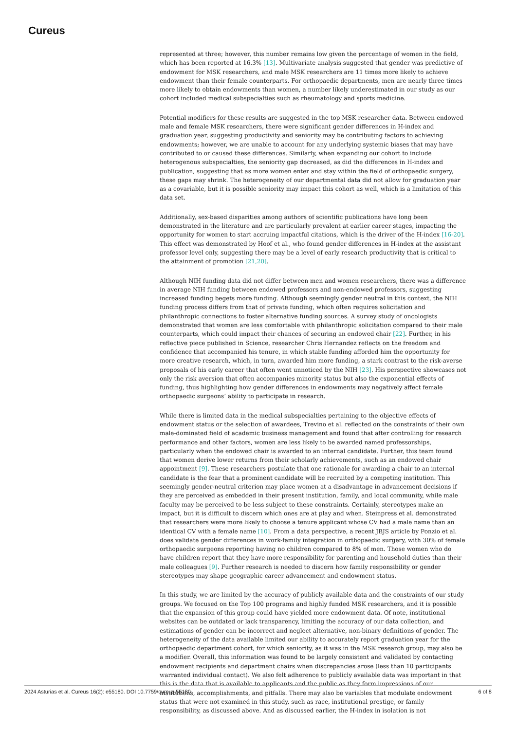Cureus
represented at three; however, this number remains low given the percentage of women in the field, which has been reported at 16.3% [13]. Multivariate analysis suggested that gender was predictive of endowment for MSK researchers, and male MSK researchers are 11 times more likely to achieve endowment than their female counterparts. For orthopaedic departments, men are nearly three times more likely to obtain endowments than women, a number likely underestimated in our study as our cohort included medical subspecialties such as rheumatology and sports medicine.
Potential modifiers for these results are suggested in the top MSK researcher data. Between endowed male and female MSK researchers, there were significant gender differences in H-index and graduation year, suggesting productivity and seniority may be contributing factors to achieving endowments; however, we are unable to account for any underlying systemic biases that may have contributed to or caused these differences. Similarly, when expanding our cohort to include heterogenous subspecialties, the seniority gap decreased, as did the differences in H-index and publication, suggesting that as more women enter and stay within the field of orthopaedic surgery, these gaps may shrink. The heterogeneity of our departmental data did not allow for graduation year as a covariable, but it is possible seniority may impact this cohort as well, which is a limitation of this data set.
Additionally, sex-based disparities among authors of scientific publications have long been demonstrated in the literature and are particularly prevalent at earlier career stages, impacting the opportunity for women to start accruing impactful citations, which is the driver of the H-index [16-20]. This effect was demonstrated by Hoof et al., who found gender differences in H-index at the assistant professor level only, suggesting there may be a level of early research productivity that is critical to the attainment of promotion [21,20].
Although NIH funding data did not differ between men and women researchers, there was a difference in average NIH funding between endowed professors and non-endowed professors, suggesting increased funding begets more funding. Although seemingly gender neutral in this context, the NIH funding process differs from that of private funding, which often requires solicitation and philanthropic connections to foster alternative funding sources. A survey study of oncologists demonstrated that women are less comfortable with philanthropic solicitation compared to their male counterparts, which could impact their chances of securing an endowed chair [22]. Further, in his reflective piece published in Science, researcher Chris Hernandez reflects on the freedom and confidence that accompanied his tenure, in which stable funding afforded him the opportunity for more creative research, which, in turn, awarded him more funding, a stark contrast to the risk-averse proposals of his early career that often went unnoticed by the NIH [23]. His perspective showcases not only the risk aversion that often accompanies minority status but also the exponential effects of funding, thus highlighting how gender differences in endowments may negatively affect female orthopaedic surgeons’ ability to participate in research.
While there is limited data in the medical subspecialties pertaining to the objective effects of endowment status or the selection of awardees, Trevino et al. reflected on the constraints of their own male-dominated field of academic business management and found that after controlling for research performance and other factors, women are less likely to be awarded named professorships, particularly when the endowed chair is awarded to an internal candidate. Further, this team found that women derive lower returns from their scholarly achievements, such as an endowed chair appointment [9]. These researchers postulate that one rationale for awarding a chair to an internal candidate is the fear that a prominent candidate will be recruited by a competing institution. This seemingly gender-neutral criterion may place women at a disadvantage in advancement decisions if they are perceived as embedded in their present institution, family, and local community, while male faculty may be perceived to be less subject to these constraints. Certainly, stereotypes make an impact, but it is difficult to discern which ones are at play and when. Steinpress et al. demonstrated that researchers were more likely to choose a tenure applicant whose CV had a male name than an identical CV with a female name [10]. From a data perspective, a recent JBJS article by Ponzio et al. does validate gender differences in work-family integration in orthopaedic surgery, with 30% of female orthopaedic surgeons reporting having no children compared to 8% of men. Those women who do have children report that they have more responsibility for parenting and household duties than their male colleagues [9]. Further research is needed to discern how family responsibility or gender stereotypes may shape geographic career advancement and endowment status.
In this study, we are limited by the accuracy of publicly available data and the constraints of our study groups. We focused on the Top 100 programs and highly funded MSK researchers, and it is possible that the expansion of this group could have yielded more endowment data. Of note, institutional websites can be outdated or lack transparency, limiting the accuracy of our data collection, and estimations of gender can be incorrect and neglect alternative, non-binary definitions of gender. The heterogeneity of the data available limited our ability to accurately report graduation year for the orthopaedic department cohort, for which seniority, as it was in the MSK research group, may also be a modifier. Overall, this information was found to be largely consistent and validated by contacting endowment recipients and department chairs when discrepancies arose (less than 10 participants warranted individual contact). We also felt adherence to publicly available data was important in that this is the data that is available to applicants and the public as they form impressions of our institutions, accomplishments, and pitfalls. There may also be variables that modulate endowment status that were not examined in this study, such as race, institutional prestige, or family responsibility, as discussed above. And as discussed earlier, the H-index in isolation is not
2024 Asturias et al. Cureus 16(2): e55180. DOI 10.7759/cureus.55180 6 of 8